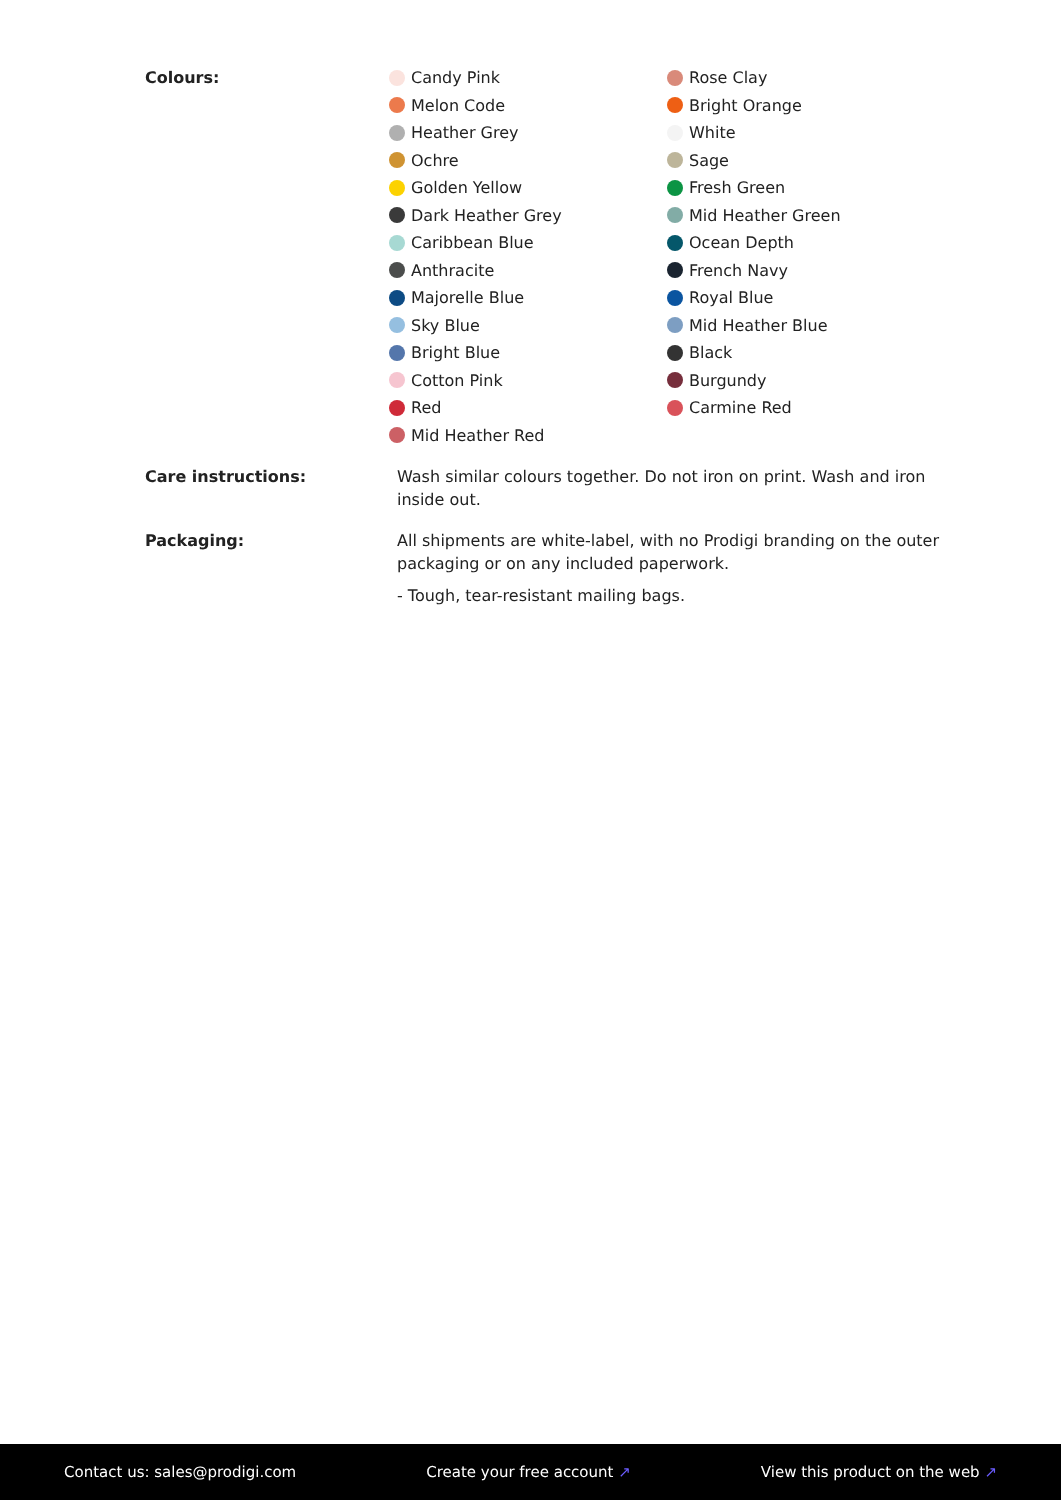Colours:
Candy Pink
Rose Clay
Melon Code
Bright Orange
Heather Grey
White
Ochre
Sage
Golden Yellow
Fresh Green
Dark Heather Grey
Mid Heather Green
Caribbean Blue
Ocean Depth
Anthracite
French Navy
Majorelle Blue
Royal Blue
Sky Blue
Mid Heather Blue
Bright Blue
Black
Cotton Pink
Burgundy
Red
Carmine Red
Mid Heather Red
Care instructions:
Wash similar colours together. Do not iron on print. Wash and iron inside out.
Packaging:
All shipments are white-label, with no Prodigi branding on the outer packaging or on any included paperwork.
- Tough, tear-resistant mailing bags.
Contact us: sales@prodigi.com Create your free account ↗ View this product on the web ↗